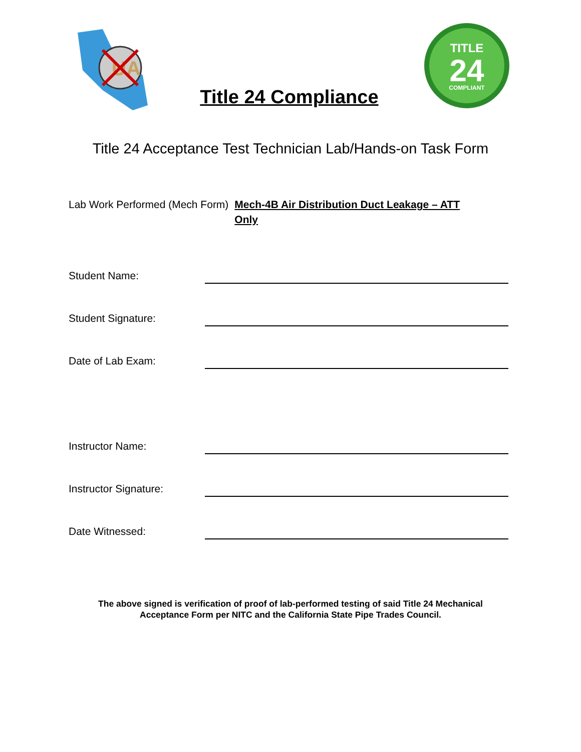UA
Title 24 Compliance
TITLE
24
COMPLIANT
Title 24 Acceptance Test Technician Lab/Hands-on Task Form
Lab Work Performed (Mech Form) Mech-4B Air Distribution Duct Leakage – ATT Only
Student Name:
Student Signature:
Date of Lab Exam:
Instructor Name:
Instructor Signature:
Date Witnessed:
The above signed is verification of proof of lab-performed testing of said Title 24 Mechanical
Acceptance Form per NITC and the California State Pipe Trades Council.